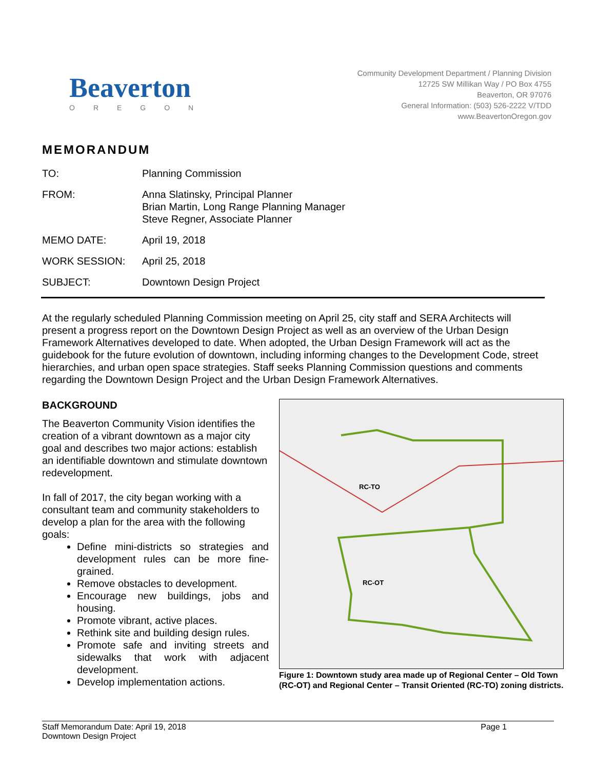Beaverton
OREGON
Community Development Department / Planning Division
12725 SW Millikan Way / PO Box 4755
Beaverton, OR 97076
General Information: (503) 526-2222 V/TDD
www.BeavertonOregon.gov
MEMORANDUM
TO: Planning Commission
FROM: Anna Slatinsky, Principal Planner
Brian Martin, Long Range Planning Manager
Steve Regner, Associate Planner
MEMO DATE: April 19, 2018
WORK SESSION: April 25, 2018
SUBJECT: Downtown Design Project
At the regularly scheduled Planning Commission meeting on April 25, city staff and SERA Architects will present a progress report on the Downtown Design Project as well as an overview of the Urban Design Framework Alternatives developed to date. When adopted, the Urban Design Framework will act as the guidebook for the future evolution of downtown, including informing changes to the Development Code, street hierarchies, and urban open space strategies. Staff seeks Planning Commission questions and comments regarding the Downtown Design Project and the Urban Design Framework Alternatives.
BACKGROUND
The Beaverton Community Vision identifies the creation of a vibrant downtown as a major city goal and describes two major actions: establish an identifiable downtown and stimulate downtown redevelopment.
In fall of 2017, the city began working with a consultant team and community stakeholders to develop a plan for the area with the following goals:
Define mini-districts so strategies and development rules can be more fine-grained.
Remove obstacles to development.
Encourage new buildings, jobs and housing.
Promote vibrant, active places.
Rethink site and building design rules.
Promote safe and inviting streets and sidewalks that work with adjacent development.
Develop implementation actions.
RC-TO
RC-OT
Figure 1: Downtown study area made up of Regional Center – Old Town (RC-OT) and Regional Center – Transit Oriented (RC-TO) zoning districts.
Staff Memorandum Date: April 19, 2018
Downtown Design Project Page 1